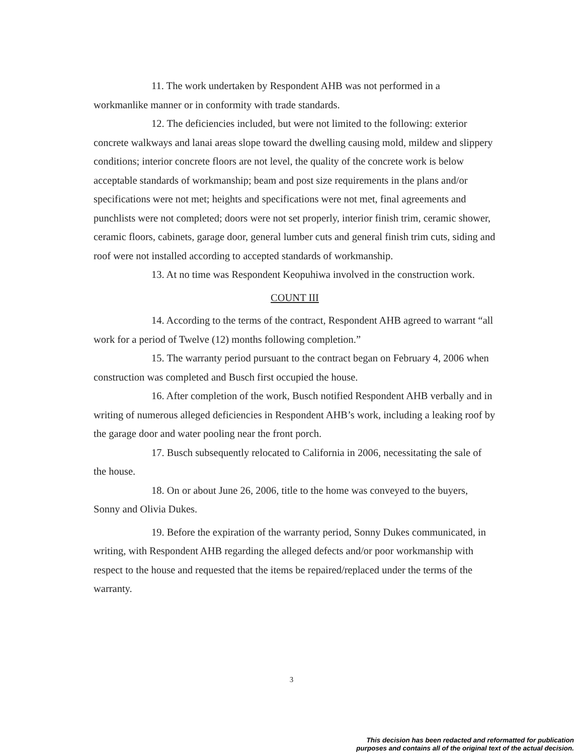11. The work undertaken by Respondent AHB was not performed in a workmanlike manner or in conformity with trade standards.
12. The deficiencies included, but were not limited to the following: exterior concrete walkways and lanai areas slope toward the dwelling causing mold, mildew and slippery conditions; interior concrete floors are not level, the quality of the concrete work is below acceptable standards of workmanship; beam and post size requirements in the plans and/or specifications were not met; heights and specifications were not met, final agreements and punchlists were not completed; doors were not set properly, interior finish trim, ceramic shower, ceramic floors, cabinets, garage door, general lumber cuts and general finish trim cuts, siding and roof were not installed according to accepted standards of workmanship.
13. At no time was Respondent Keopuhiwa involved in the construction work.
COUNT III
14. According to the terms of the contract, Respondent AHB agreed to warrant “all work for a period of Twelve (12) months following completion.”
15. The warranty period pursuant to the contract began on February 4, 2006 when construction was completed and Busch first occupied the house.
16. After completion of the work, Busch notified Respondent AHB verbally and in writing of numerous alleged deficiencies in Respondent AHB’s work, including a leaking roof by the garage door and water pooling near the front porch.
17. Busch subsequently relocated to California in 2006, necessitating the sale of the house.
18. On or about June 26, 2006, title to the home was conveyed to the buyers, Sonny and Olivia Dukes.
19. Before the expiration of the warranty period, Sonny Dukes communicated, in writing, with Respondent AHB regarding the alleged defects and/or poor workmanship with respect to the house and requested that the items be repaired/replaced under the terms of the warranty.
3
This decision has been redacted and reformatted for publication
purposes and contains all of the original text of the actual decision.